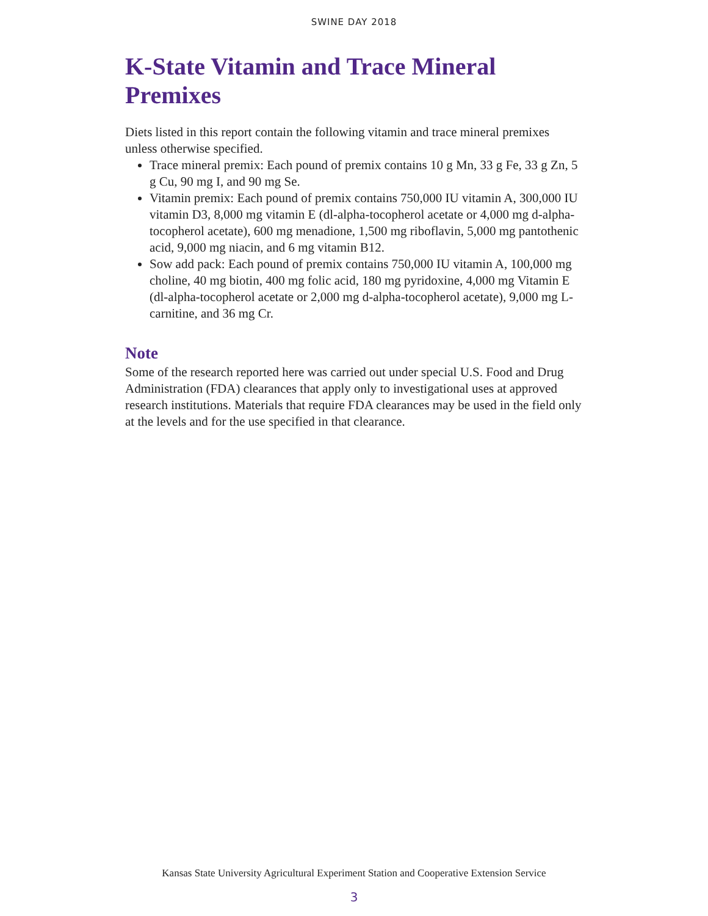SWINE DAY 2018
K-State Vitamin and Trace Mineral Premixes
Diets listed in this report contain the following vitamin and trace mineral premixes unless otherwise specified.
Trace mineral premix: Each pound of premix contains 10 g Mn, 33 g Fe, 33 g Zn, 5 g Cu, 90 mg I, and 90 mg Se.
Vitamin premix: Each pound of premix contains 750,000 IU vitamin A, 300,000 IU vitamin D3, 8,000 mg vitamin E (dl-alpha-tocopherol acetate or 4,000 mg d-alpha-tocopherol acetate), 600 mg menadione, 1,500 mg riboflavin, 5,000 mg pantothenic acid, 9,000 mg niacin, and 6 mg vitamin B12.
Sow add pack: Each pound of premix contains 750,000 IU vitamin A, 100,000 mg choline, 40 mg biotin, 400 mg folic acid, 180 mg pyridoxine, 4,000 mg Vitamin E (dl-alpha-tocopherol acetate or 2,000 mg d-alpha-tocopherol acetate), 9,000 mg L-carnitine, and 36 mg Cr.
Note
Some of the research reported here was carried out under special U.S. Food and Drug Administration (FDA) clearances that apply only to investigational uses at approved research institutions. Materials that require FDA clearances may be used in the field only at the levels and for the use specified in that clearance.
Kansas State University Agricultural Experiment Station and Cooperative Extension Service
3